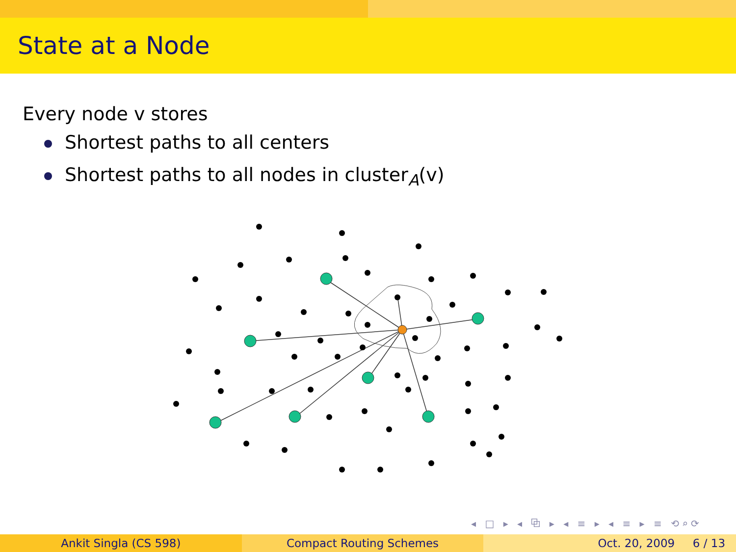State at a Node
Every node v stores
Shortest paths to all centers
Shortest paths to all nodes in cluster<sub>A</sub>(v)
◂ □ ▸ ◂ ⧉ ▸ ◂ ≡ ▸ ◂ ≡ ▸ ≡ ⟲⌕⟳
Ankit Singla (CS 598) Compact Routing Schemes Oct. 20, 2009 6 / 13